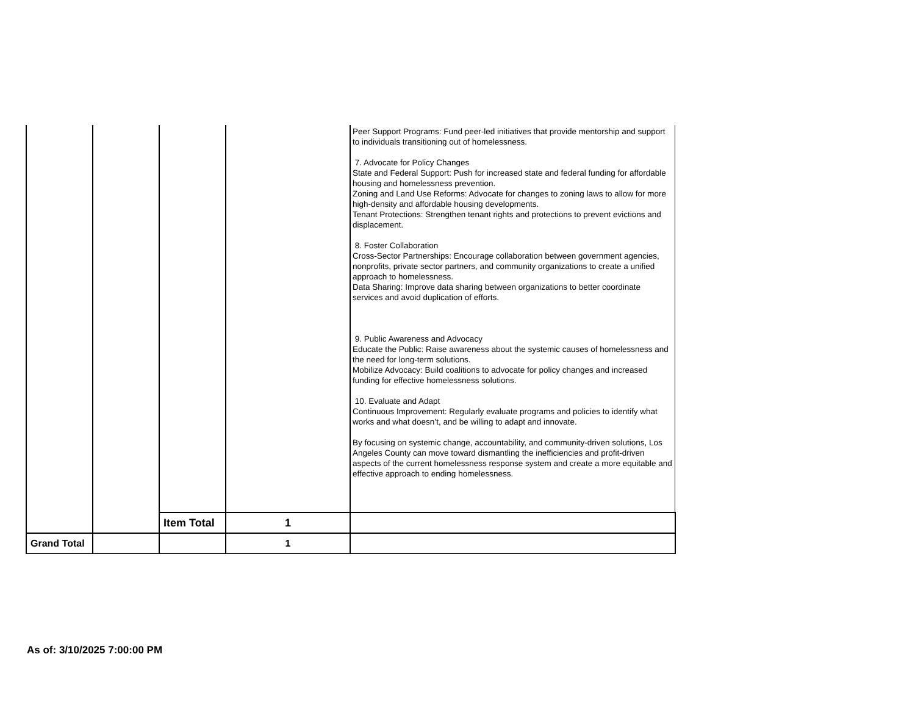| | | | | Peer Support Programs: Fund peer-led initiatives that provide mentorship and support to individuals transitioning out of homelessness. 7. Advocate for Policy Changes State and Federal Support: Push for increased state and federal funding for affordable housing and homelessness prevention. Zoning and Land Use Reforms: Advocate for changes to zoning laws to allow for more high-density and affordable housing developments. Tenant Protections: Strengthen tenant rights and protections to prevent evictions and displacement. 8. Foster Collaboration Cross-Sector Partnerships: Encourage collaboration between government agencies, nonprofits, private sector partners, and community organizations to create a unified approach to homelessness. Data Sharing: Improve data sharing between organizations to better coordinate services and avoid duplication of efforts. 9. Public Awareness and Advocacy Educate the Public: Raise awareness about the systemic causes of homelessness and the need for long-term solutions. Mobilize Advocacy: Build coalitions to advocate for policy changes and increased funding for effective homelessness solutions. 10. Evaluate and Adapt Continuous Improvement: Regularly evaluate programs and policies to identify what works and what doesn’t, and be willing to adapt and innovate. By focusing on systemic change, accountability, and community-driven solutions, Los Angeles County can move toward dismantling the inefficiencies and profit-driven aspects of the current homelessness response system and create a more equitable and effective approach to ending homelessness. |
| | | Item Total | 1 | |
| Grand Total | | | 1 | |
As of: 3/10/2025 7:00:00 PM